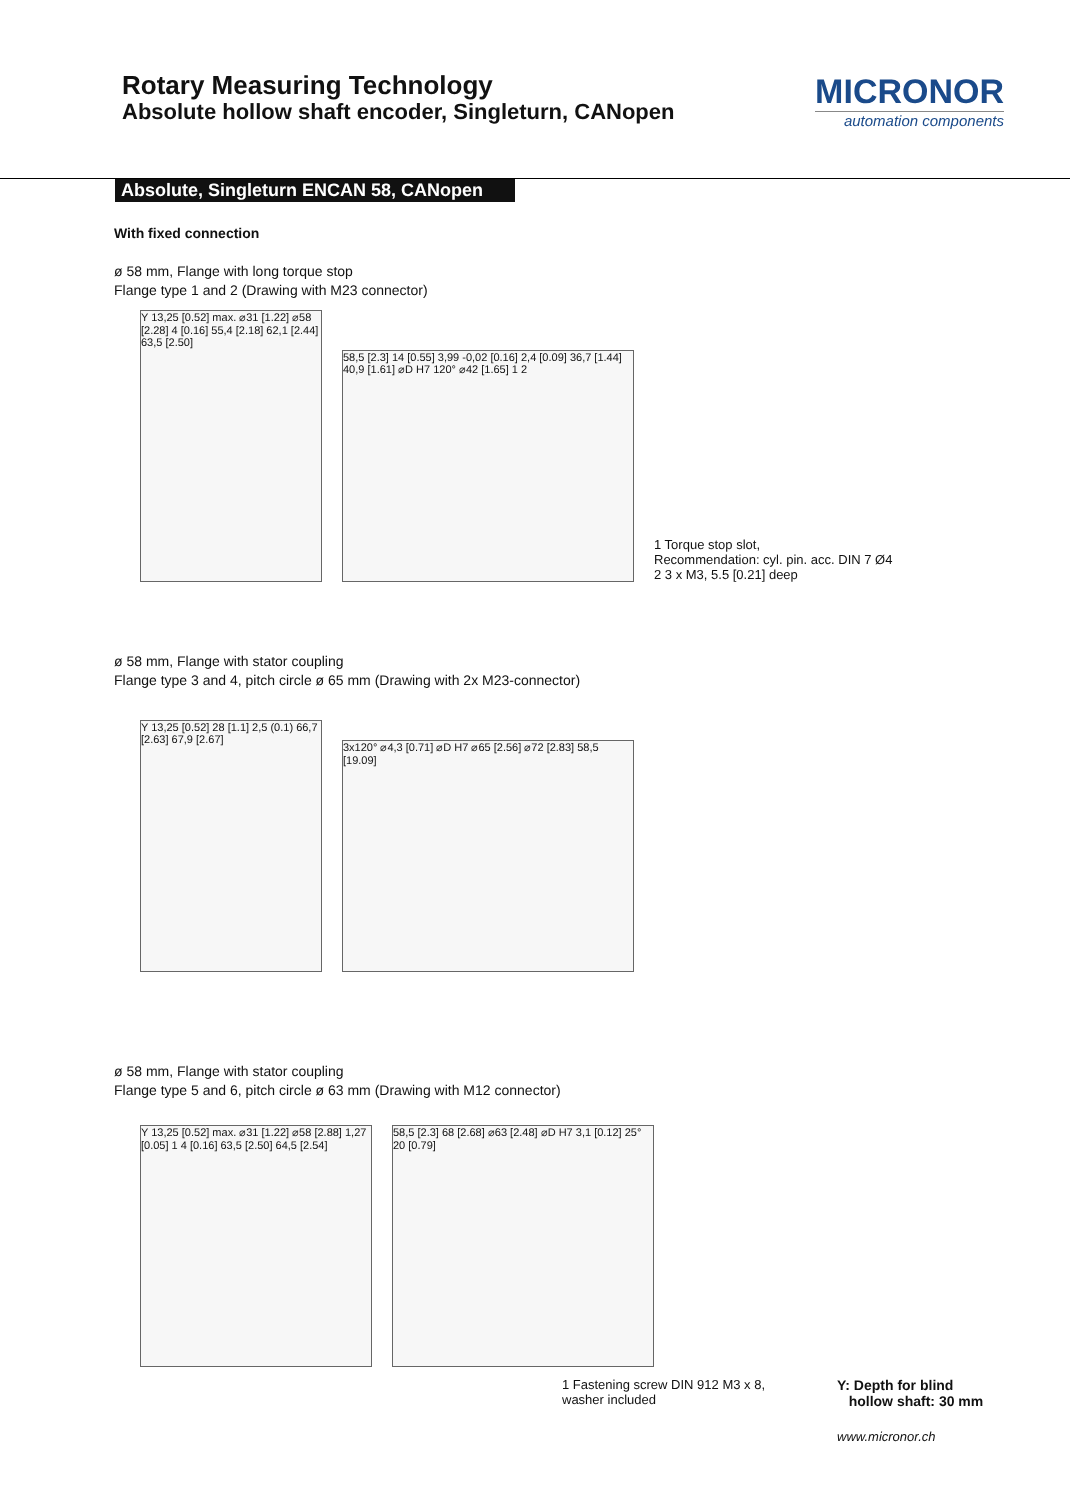Rotary Measuring Technology
Absolute hollow shaft encoder, Singleturn, CANopen
MICRONOR
automation components
Absolute, Singleturn ENCAN 58, CANopen
With fixed connection
ø 58 mm, Flange with long torque stop
Flange type 1 and 2 (Drawing with M23 connector)
Y 13,25 [0.52] max. ⌀31 [1.22] ⌀58 [2.28] 4 [0.16] 55,4 [2.18] 62,1 [2.44] 63,5 [2.50]
58,5 [2.3] 14 [0.55] 3,99 -0,02 [0.16] 2,4 [0.09] 36,7 [1.44] 40,9 [1.61] ⌀D H7 120° ⌀42 [1.65] 1 2
1 Torque stop slot,
Recommendation: cyl. pin. acc. DIN 7 Ø4
2 3 x M3, 5.5 [0.21] deep
ø 58 mm, Flange with stator coupling
Flange type 3 and 4, pitch circle ø 65 mm (Drawing with 2x M23-connector)
Y 13,25 [0.52] 28 [1.1] 2,5 (0.1) 66,7 [2.63] 67,9 [2.67]
3x120° ⌀4,3 [0.71] ⌀D H7 ⌀65 [2.56] ⌀72 [2.83] 58,5 [19.09]
ø 58 mm, Flange with stator coupling
Flange type 5 and 6, pitch circle ø 63 mm (Drawing with M12 connector)
Y 13,25 [0.52] max. ⌀31 [1.22] ⌀58 [2.88] 1,27 [0.05] 1 4 [0.16] 63,5 [2.50] 64,5 [2.54]
58,5 [2.3] 68 [2.68] ⌀63 [2.48] ⌀D H7 3,1 [0.12] 25° 20 [0.79]
1 Fastening screw DIN 912 M3 x 8,
washer included
Y: Depth for blind
hollow shaft: 30 mm
www.micronor.ch